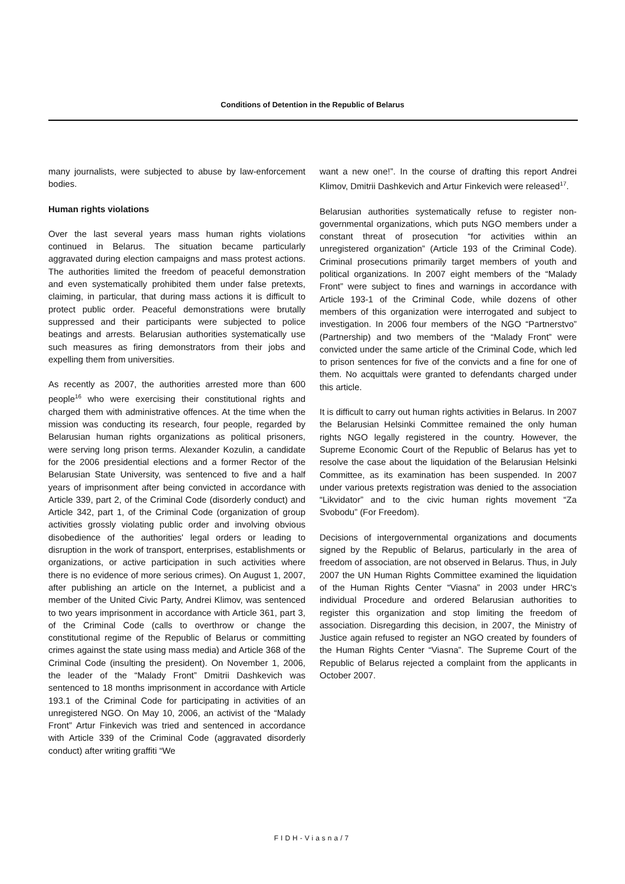Conditions of Detention in the Republic of Belarus
many journalists, were subjected to abuse by law-enforcement bodies.
Human rights violations
Over the last several years mass human rights violations continued in Belarus. The situation became particularly aggravated during election campaigns and mass protest actions. The authorities limited the freedom of peaceful demonstration and even systematically prohibited them under false pretexts, claiming, in particular, that during mass actions it is difficult to protect public order. Peaceful demonstrations were brutally suppressed and their participants were subjected to police beatings and arrests. Belarusian authorities systematically use such measures as firing demonstrators from their jobs and expelling them from universities.
As recently as 2007, the authorities arrested more than 600 people<sup>16</sup> who were exercising their constitutional rights and charged them with administrative offences. At the time when the mission was conducting its research, four people, regarded by Belarusian human rights organizations as political prisoners, were serving long prison terms. Alexander Kozulin, a candidate for the 2006 presidential elections and a former Rector of the Belarusian State University, was sentenced to five and a half years of imprisonment after being convicted in accordance with Article 339, part 2, of the Criminal Code (disorderly conduct) and Article 342, part 1, of the Criminal Code (organization of group activities grossly violating public order and involving obvious disobedience of the authorities' legal orders or leading to disruption in the work of transport, enterprises, establishments or organizations, or active participation in such activities where there is no evidence of more serious crimes). On August 1, 2007, after publishing an article on the Internet, a publicist and a member of the United Civic Party, Andrei Klimov, was sentenced to two years imprisonment in accordance with Article 361, part 3, of the Criminal Code (calls to overthrow or change the constitutional regime of the Republic of Belarus or committing crimes against the state using mass media) and Article 368 of the Criminal Code (insulting the president). On November 1, 2006, the leader of the “Malady Front” Dmitrii Dashkevich was sentenced to 18 months imprisonment in accordance with Article 193.1 of the Criminal Code for participating in activities of an unregistered NGO. On May 10, 2006, an activist of the “Malady Front” Artur Finkevich was tried and sentenced in accordance with Article 339 of the Criminal Code (aggravated disorderly conduct) after writing graffiti “We
want a new one!”. In the course of drafting this report Andrei Klimov, Dmitrii Dashkevich and Artur Finkevich were released<sup>17</sup>.
Belarusian authorities systematically refuse to register non-governmental organizations, which puts NGO members under a constant threat of prosecution “for activities within an unregistered organization” (Article 193 of the Criminal Code). Criminal prosecutions primarily target members of youth and political organizations. In 2007 eight members of the “Malady Front” were subject to fines and warnings in accordance with Article 193-1 of the Criminal Code, while dozens of other members of this organization were interrogated and subject to investigation. In 2006 four members of the NGO “Partnerstvo” (Partnership) and two members of the “Malady Front” were convicted under the same article of the Criminal Code, which led to prison sentences for five of the convicts and a fine for one of them. No acquittals were granted to defendants charged under this article.
It is difficult to carry out human rights activities in Belarus. In 2007 the Belarusian Helsinki Committee remained the only human rights NGO legally registered in the country. However, the Supreme Economic Court of the Republic of Belarus has yet to resolve the case about the liquidation of the Belarusian Helsinki Committee, as its examination has been suspended. In 2007 under various pretexts registration was denied to the association “Likvidator” and to the civic human rights movement “Za Svobodu” (For Freedom).
Decisions of intergovernmental organizations and documents signed by the Republic of Belarus, particularly in the area of freedom of association, are not observed in Belarus. Thus, in July 2007 the UN Human Rights Committee examined the liquidation of the Human Rights Center “Viasna” in 2003 under HRC's individual Procedure and ordered Belarusian authorities to register this organization and stop limiting the freedom of association. Disregarding this decision, in 2007, the Ministry of Justice again refused to register an NGO created by founders of the Human Rights Center “Viasna”. The Supreme Court of the Republic of Belarus rejected a complaint from the applicants in October 2007.
FIDH-Viasna/7